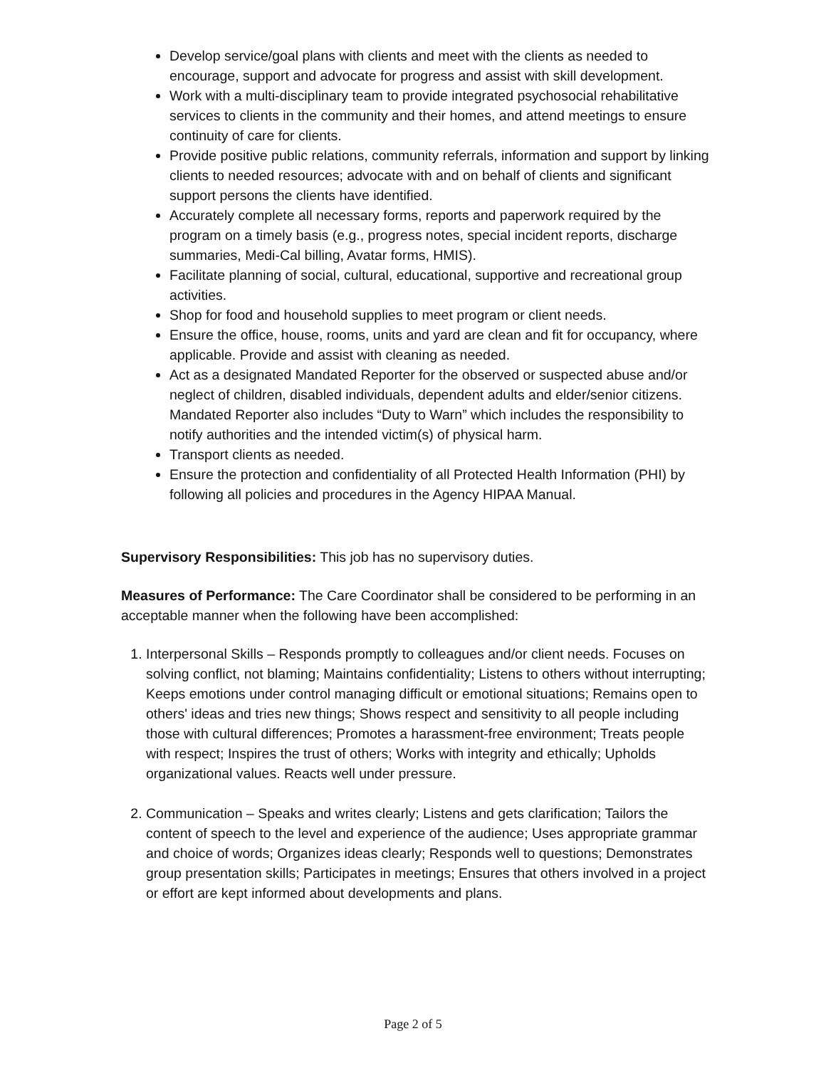Develop service/goal plans with clients and meet with the clients as needed to encourage, support and advocate for progress and assist with skill development.
Work with a multi-disciplinary team to provide integrated psychosocial rehabilitative services to clients in the community and their homes, and attend meetings to ensure continuity of care for clients.
Provide positive public relations, community referrals, information and support by linking clients to needed resources; advocate with and on behalf of clients and significant support persons the clients have identified.
Accurately complete all necessary forms, reports and paperwork required by the program on a timely basis (e.g., progress notes, special incident reports, discharge summaries, Medi-Cal billing, Avatar forms, HMIS).
Facilitate planning of social, cultural, educational, supportive and recreational group activities.
Shop for food and household supplies to meet program or client needs.
Ensure the office, house, rooms, units and yard are clean and fit for occupancy, where applicable. Provide and assist with cleaning as needed.
Act as a designated Mandated Reporter for the observed or suspected abuse and/or neglect of children, disabled individuals, dependent adults and elder/senior citizens. Mandated Reporter also includes “Duty to Warn” which includes the responsibility to notify authorities and the intended victim(s) of physical harm.
Transport clients as needed.
Ensure the protection and confidentiality of all Protected Health Information (PHI) by following all policies and procedures in the Agency HIPAA Manual.
Supervisory Responsibilities: This job has no supervisory duties.
Measures of Performance: The Care Coordinator shall be considered to be performing in an acceptable manner when the following have been accomplished:
1. Interpersonal Skills – Responds promptly to colleagues and/or client needs. Focuses on solving conflict, not blaming; Maintains confidentiality; Listens to others without interrupting; Keeps emotions under control managing difficult or emotional situations; Remains open to others' ideas and tries new things; Shows respect and sensitivity to all people including those with cultural differences; Promotes a harassment-free environment; Treats people with respect; Inspires the trust of others; Works with integrity and ethically; Upholds organizational values. Reacts well under pressure.
2. Communication – Speaks and writes clearly; Listens and gets clarification; Tailors the content of speech to the level and experience of the audience; Uses appropriate grammar and choice of words; Organizes ideas clearly; Responds well to questions; Demonstrates group presentation skills; Participates in meetings; Ensures that others involved in a project or effort are kept informed about developments and plans.
Page 2 of 5